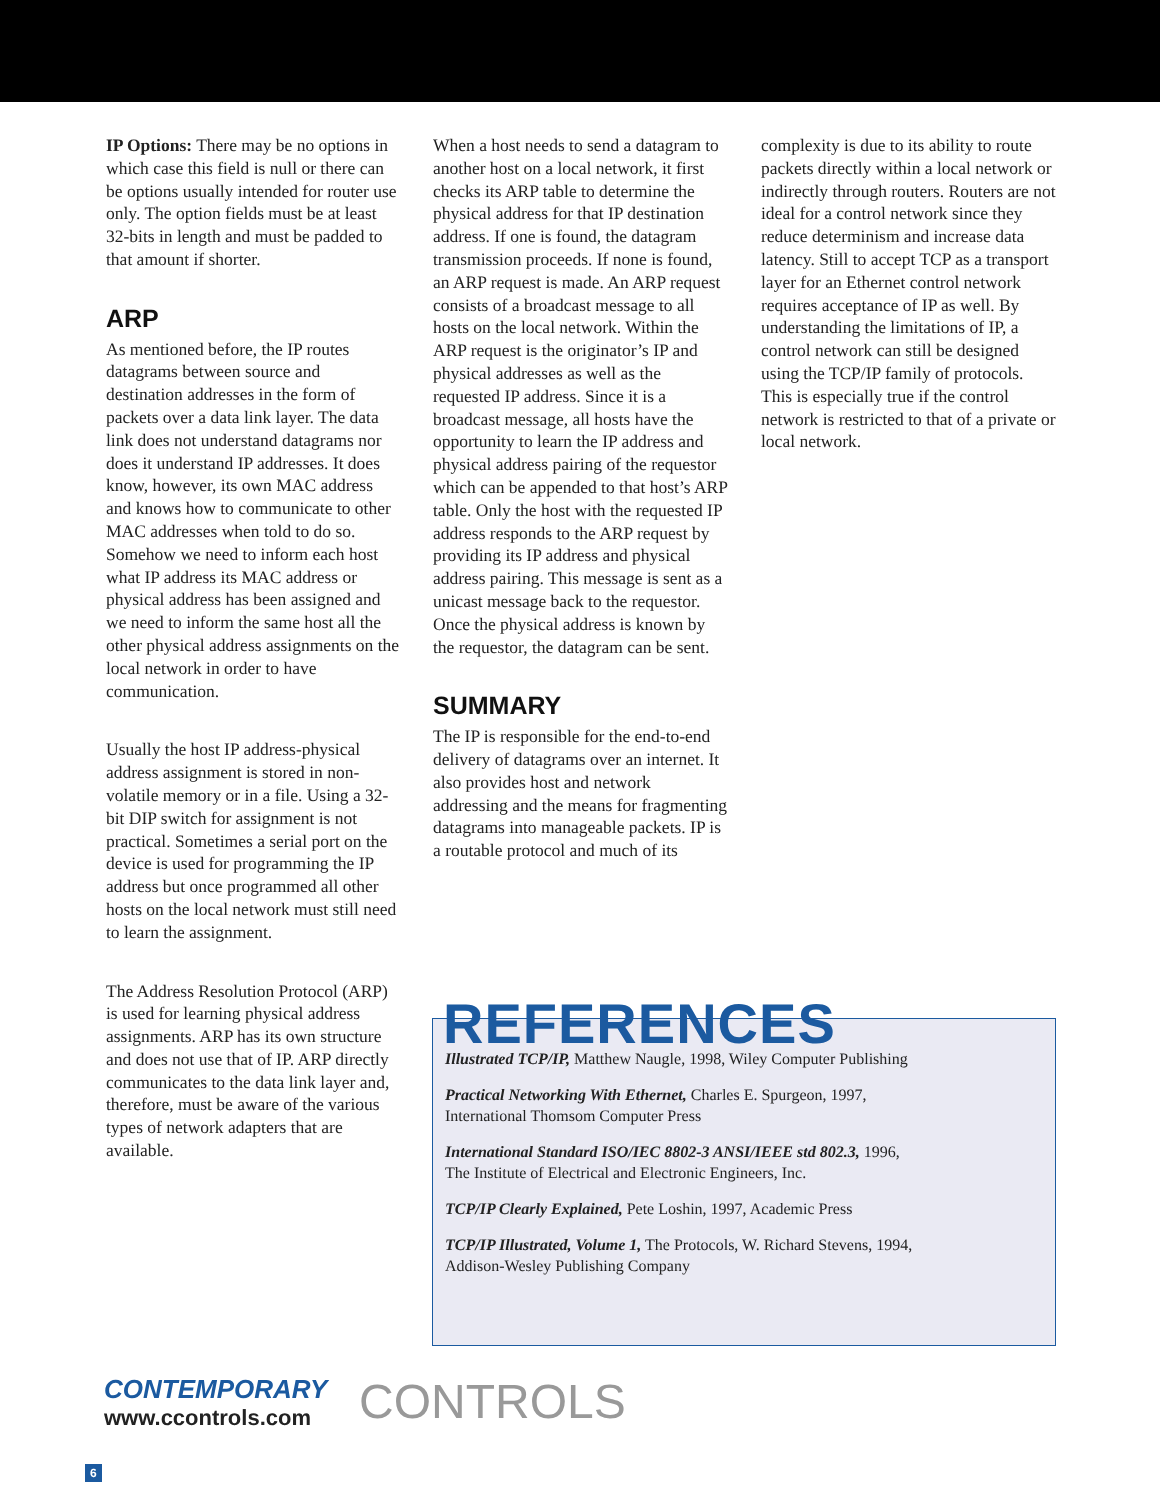IP Options: There may be no options in which case this field is null or there can be options usually intended for router use only. The option fields must be at least 32-bits in length and must be padded to that amount if shorter.
ARP
As mentioned before, the IP routes datagrams between source and destination addresses in the form of packets over a data link layer. The data link does not understand datagrams nor does it understand IP addresses. It does know, however, its own MAC address and knows how to communicate to other MAC addresses when told to do so. Somehow we need to inform each host what IP address its MAC address or physical address has been assigned and we need to inform the same host all the other physical address assignments on the local network in order to have communication.
Usually the host IP address-physical address assignment is stored in non-volatile memory or in a file. Using a 32-bit DIP switch for assignment is not practical. Sometimes a serial port on the device is used for programming the IP address but once programmed all other hosts on the local network must still need to learn the assignment.
The Address Resolution Protocol (ARP) is used for learning physical address assignments. ARP has its own structure and does not use that of IP. ARP directly communicates to the data link layer and, therefore, must be aware of the various types of network adapters that are available.
When a host needs to send a datagram to another host on a local network, it first checks its ARP table to determine the physical address for that IP destination address. If one is found, the datagram transmission proceeds. If none is found, an ARP request is made. An ARP request consists of a broadcast message to all hosts on the local network. Within the ARP request is the originator’s IP and physical addresses as well as the requested IP address. Since it is a broadcast message, all hosts have the opportunity to learn the IP address and physical address pairing of the requestor which can be appended to that host’s ARP table. Only the host with the requested IP address responds to the ARP request by providing its IP address and physical address pairing. This message is sent as a unicast message back to the requestor. Once the physical address is known by the requestor, the datagram can be sent.
SUMMARY
The IP is responsible for the end-to-end delivery of datagrams over an internet. It also provides host and network addressing and the means for fragmenting datagrams into manageable packets. IP is a routable protocol and much of its
complexity is due to its ability to route packets directly within a local network or indirectly through routers. Routers are not ideal for a control network since they reduce determinism and increase data latency. Still to accept TCP as a transport layer for an Ethernet control network requires acceptance of IP as well. By understanding the limitations of IP, a control network can still be designed using the TCP/IP family of protocols. This is especially true if the control network is restricted to that of a private or local network.
REFERENCES
Illustrated TCP/IP, Matthew Naugle, 1998, Wiley Computer Publishing
Practical Networking With Ethernet, Charles E. Spurgeon, 1997,
International Thomsom Computer Press
International Standard ISO/IEC 8802-3 ANSI/IEEE std 802.3, 1996,
The Institute of Electrical and Electronic Engineers, Inc.
TCP/IP Clearly Explained, Pete Loshin, 1997, Academic Press
TCP/IP Illustrated, Volume 1, The Protocols, W. Richard Stevens, 1994,
Addison-Wesley Publishing Company
CONTEMPORARY
www.ccontrols.com
CONTROLS
6